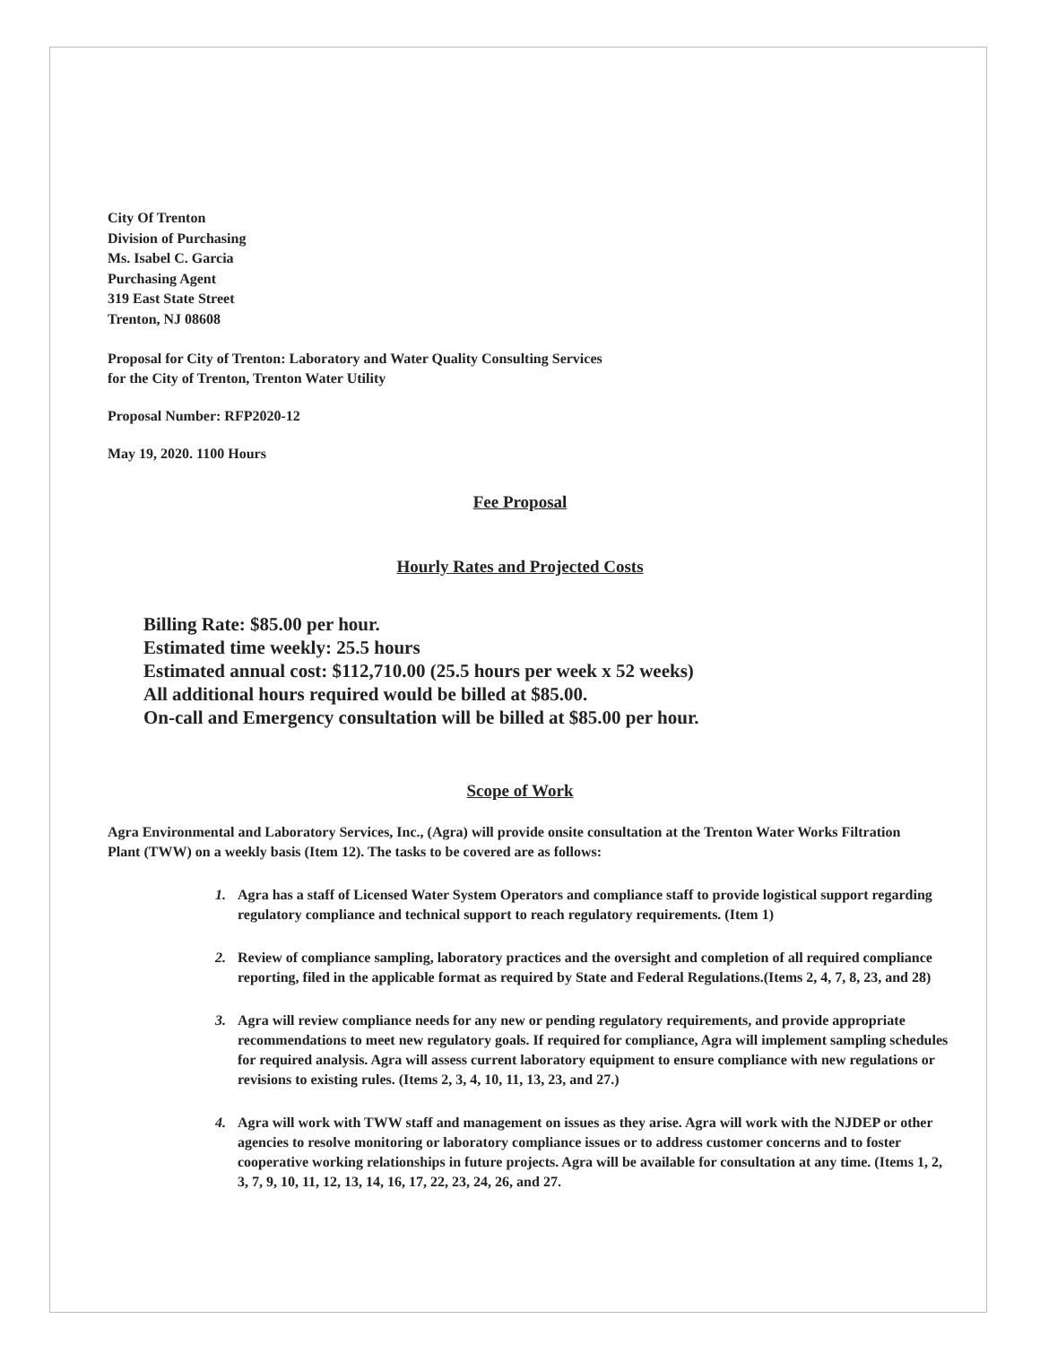City Of Trenton
Division of Purchasing
Ms. Isabel C. Garcia
Purchasing Agent
319 East State Street
Trenton, NJ 08608
Proposal for City of Trenton: Laboratory and Water Quality Consulting Services
for the City of Trenton, Trenton Water Utility
Proposal Number: RFP2020-12
May 19, 2020. 1100 Hours
Fee Proposal
Hourly Rates and Projected Costs
Billing Rate: $85.00 per hour.
Estimated time weekly: 25.5 hours
Estimated annual cost: $112,710.00 (25.5 hours per week x 52 weeks)
All additional hours required would be billed at $85.00.
On-call and Emergency consultation will be billed at $85.00 per hour.
Scope of Work
Agra Environmental and Laboratory Services, Inc., (Agra) will provide onsite consultation at the Trenton Water Works Filtration Plant (TWW) on a weekly basis (Item 12). The tasks to be covered are as follows:
1. Agra has a staff of Licensed Water System Operators and compliance staff to provide logistical support regarding regulatory compliance and technical support to reach regulatory requirements. (Item 1)
2. Review of compliance sampling, laboratory practices and the oversight and completion of all required compliance reporting, filed in the applicable format as required by State and Federal Regulations.(Items 2, 4, 7, 8, 23, and 28)
3. Agra will review compliance needs for any new or pending regulatory requirements, and provide appropriate recommendations to meet new regulatory goals. If required for compliance, Agra will implement sampling schedules for required analysis. Agra will assess current laboratory equipment to ensure compliance with new regulations or revisions to existing rules. (Items 2, 3, 4, 10, 11, 13, 23, and 27.)
4. Agra will work with TWW staff and management on issues as they arise. Agra will work with the NJDEP or other agencies to resolve monitoring or laboratory compliance issues or to address customer concerns and to foster cooperative working relationships in future projects. Agra will be available for consultation at any time. (Items 1, 2, 3, 7, 9, 10, 11, 12, 13, 14, 16, 17, 22, 23, 24, 26, and 27.